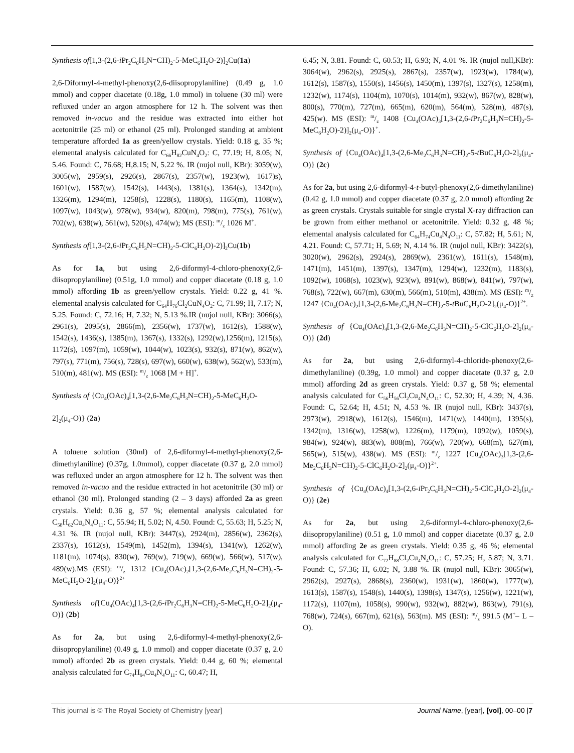Synthesis of[1,3-(2,6-i Pr<sub>2</sub>C<sub>6</sub>H<sub>3</sub>N=CH)<sub>2</sub>-5-MeC<sub>6</sub>H<sub>2</sub>O-2)]<sub>2</sub>Cu(1a)
2,6-Diformyl-4-methyl-phenoxy(2,6-diisopropylaniline) (0.49 g, 1.0 mmol) and copper diacetate (0.18g, 1.0 mmol) in toluene (30 ml) were refluxed under an argon atmosphere for 12 h. The solvent was then removed in-vacuo and the residue was extracted into either hot acetonitrile (25 ml) or ethanol (25 ml). Prolonged standing at ambient temperature afforded 1a as green/yellow crystals. Yield: 0.18 g, 35 %; elemental analysis calculated for C<sub>66</sub>H<sub>82</sub>CuN<sub>4</sub>O<sub>2</sub>: C, 77.19; H, 8.05; N, 5.46. Found: C, 76.68; H,8.15; N, 5.22 %. IR (nujol null, KBr): 3059(w), 3005(w), 2959(s), 2926(s), 2867(s), 2357(w), 1923(w), 1617)s), 1601(w), 1587(w), 1542(s), 1443(s), 1381(s), 1364(s), 1342(m), 1326(m), 1294(m), 1258(s), 1228(s), 1180(s), 1165(m), 1108(w), 1097(w), 1043(w), 978(w), 934(w), 820(m), 798(m), 775(s), 761(w), 702(w), 638(w), 561(w), 520(s), 474(w); MS (ESI): m/z 1026 M<sup>+</sup>.
Synthesis of[1,3-(2,6-i Pr<sub>2</sub>C<sub>6</sub>H<sub>3</sub>N=CH)<sub>2</sub>-5-ClC<sub>6</sub>H<sub>2</sub>O)-2)]<sub>2</sub>Cu(1b)
As for 1a, but using 2,6-diformyl-4-chloro-phenoxy(2,6-diisopropylaniline) (0.51g, 1.0 mmol) and copper diacetate (0.18 g, 1.0 mmol) affording 1b as green/yellow crystals. Yield: 0.22 g, 41 %. elemental analysis calculated for C<sub>64</sub>H<sub>76</sub>Cl<sub>2</sub>CuN<sub>4</sub>O<sub>2</sub>: C, 71.99; H, 7.17; N, 5.25. Found: C, 72.16; H, 7.32; N, 5.13 %.IR (nujol null, KBr): 3066(s), 2961(s), 2095(s), 2866(m), 2356(w), 1737(w), 1612(s), 1588(w), 1542(s), 1436(s), 1385(m), 1367(s), 1332(s), 1292(w),1256(m), 1215(s), 1172(s), 1097(m), 1059(w), 1044(w), 1023(s), 932(s), 871(w), 862(w), 797(s), 771(m), 756(s), 728(s), 697(w), 660(w), 638(w), 562(w), 533(m), 510(m), 481(w). MS (ESI): m/z 1068 [M + H]<sup>+</sup>.
Synthesis of {Cu<sub>4</sub>(OAc)<sub>4</sub>[1,3-(2,6-Me<sub>2</sub>C<sub>6</sub>H<sub>3</sub>N=CH)<sub>2</sub>-5-MeC<sub>6</sub>H<sub>2</sub>O-
2]<sub>2</sub>(μ<sub>4</sub>-O)} (2a)
A toluene solution (30ml) of 2,6-diformyl-4-methyl-phenoxy(2,6-dimethylaniline) (0.37g, 1.0mmol), copper diacetate (0.37 g, 2.0 mmol) was refluxed under an argon atmosphere for 12 h. The solvent was then removed in-vacuo and the residue extracted in hot acetonitrile (30 ml) or ethanol (30 ml). Prolonged standing (2 – 3 days) afforded 2a as green crystals. Yield: 0.36 g, 57 %; elemental analysis calculated for C<sub>58</sub>H<sub>62</sub>Cu<sub>4</sub>N<sub>4</sub>O<sub>11</sub>: C, 55.94; H, 5.02; N, 4.50. Found: C, 55.63; H, 5.25; N, 4.31 %. IR (nujol null, KBr): 3447(s), 2924(m), 2856(w), 2362(s), 2337(s), 1612(s), 1549(m), 1452(m), 1394(s), 1341(w), 1262(w), 1181(m), 1074(s), 830(w), 769(w), 719(w), 669(w), 566(w), 517(w), 489(w).MS (ESI): m/z 1312 {Cu<sub>4</sub>(OAc)<sub>2</sub>[1,3-(2,6-Me<sub>2</sub>C<sub>6</sub>H<sub>3</sub>N=CH)<sub>2</sub>-5-MeC<sub>6</sub>H<sub>2</sub>O-2]<sub>2</sub>(μ<sub>4</sub>-O)}<sup>2+</sup>
Synthesis of{Cu<sub>4</sub>(OAc)<sub>4</sub>[1,3-(2,6-i Pr<sub>2</sub>C<sub>6</sub>H<sub>3</sub>N=CH)<sub>2</sub>-5-MeC<sub>6</sub>H<sub>2</sub>O-2]<sub>2</sub>(μ<sub>4</sub>-O)} (2b)
As for 2a, but using 2,6-diformyl-4-methyl-phenoxy(2,6-diisopropylaniline) (0.49 g, 1.0 mmol) and copper diacetate (0.37 g, 2.0 mmol) afforded 2b as green crystals. Yield: 0.44 g, 60 %; elemental analysis calculated for C<sub>74</sub>H<sub>94</sub>Cu<sub>4</sub>N<sub>4</sub>O<sub>11</sub>: C, 60.47; H,
6.45; N, 3.81. Found: C, 60.53; H, 6.93; N, 4.01 %. IR (nujol null,KBr): 3064(w), 2962(s), 2925(s), 2867(s), 2357(w), 1923(w), 1784(w), 1612(s), 1587(s), 1550(s), 1456(s), 1450(m), 1397(s), 1327(s), 1258(m), 1232(w), 1174(s), 1104(m), 1070(s), 1014(m), 932(w), 867(w), 828(w), 800(s), 770(m), 727(m), 665(m), 620(m), 564(m), 528(m), 487(s), 425(w). MS (ESI): m/z 1408 {Cu<sub>4</sub>(OAc)<sub>3</sub>[1,3-(2,6-i Pr<sub>2</sub>C<sub>6</sub>H<sub>3</sub>N=CH)<sub>2</sub>-5-MeC<sub>6</sub>H<sub>2</sub>O)-2)]<sub>2</sub>(μ<sub>4</sub>-O)}<sup>+</sup>.
Synthesis of {Cu<sub>4</sub>(OAc)<sub>4</sub>[1,3-(2,6-Me<sub>2</sub>C<sub>6</sub>H<sub>3</sub>N=CH)<sub>2</sub>-5-t BuC<sub>6</sub>H<sub>2</sub>O-2]<sub>2</sub>(μ<sub>4</sub>-O)} (2c)
As for 2a, but using 2,6-diformyl-4-t-butyl-phenoxy(2,6-dimethylaniline) (0.42 g, 1.0 mmol) and copper diacetate (0.37 g, 2.0 mmol) affording 2c as green crystals. Crystals suitable for single crystal X-ray diffraction can be grown from either methanol or acetonitrile. Yield: 0.32 g, 48 %; elemental analysis calculated for C<sub>64</sub>H<sub>74</sub>Cu<sub>4</sub>N<sub>4</sub>O<sub>11</sub>: C, 57.82; H, 5.61; N, 4.21. Found: C, 57.71; H, 5.69; N, 4.14 %. IR (nujol null, KBr): 3422(s), 3020(w), 2962(s), 2924(s), 2869(w), 2361(w), 1611(s), 1548(m), 1471(m), 1451(m), 1397(s), 1347(m), 1294(w), 1232(m), 1183(s), 1092(w), 1068(s), 1023(w), 923(w), 891(w), 868(w), 841(w), 797(w), 768(s), 722(w), 667(m), 630(m), 566(m), 510(m), 438(m). MS (ESI): m/z 1247 {Cu<sub>4</sub>(OAc)<sub>2</sub>[1,3-(2,6-Me<sub>2</sub>C<sub>6</sub>H<sub>3</sub>N=CH)<sub>2</sub>-5-t BuC<sub>6</sub>H<sub>2</sub>O-2]<sub>2</sub>(μ<sub>4</sub>-O)}<sup>2+</sup>.
Synthesis of {Cu<sub>4</sub>(OAc)<sub>4</sub>[1,3-(2,6-Me<sub>2</sub>C<sub>6</sub>H<sub>3</sub>N=CH)<sub>2</sub>-5-ClC<sub>6</sub>H<sub>2</sub>O-2]<sub>2</sub>(μ<sub>4</sub>-O)} (2d)
As for 2a, but using 2,6-diformyl-4-chloride-phenoxy(2,6-dimethylaniline) (0.39g, 1.0 mmol) and copper diacetate (0.37 g, 2.0 mmol) affording 2d as green crystals. Yield: 0.37 g, 58 %; elemental analysis calculated for C<sub>56</sub>H<sub>56</sub>Cl<sub>2</sub>Cu<sub>4</sub>N<sub>4</sub>O<sub>11</sub>: C, 52.30; H, 4.39; N, 4.36. Found: C, 52.64; H, 4.51; N, 4.53 %. IR (nujol null, KBr): 3437(s), 2973(w), 2918(w), 1612(s), 1546(m), 1471(w), 1440(m), 1395(s), 1342(m), 1316(w), 1258(w), 1226(m), 1179(m), 1092(w), 1059(s), 984(w), 924(w), 883(w), 808(m), 766(w), 720(w), 668(m), 627(m), 565(w), 515(w), 438(w). MS (ESI): m/z 1227 {Cu<sub>4</sub>(OAc)<sub>3</sub>[1,3-(2,6-Me<sub>2</sub>C<sub>6</sub>H<sub>3</sub>N=CH)<sub>2</sub>-5-ClC<sub>6</sub>H<sub>2</sub>O-2]<sub>2</sub>(μ<sub>4</sub>-O)}<sup>2+</sup>.
Synthesis of {Cu<sub>4</sub>(OAc)<sub>4</sub>[1,3-(2,6-i Pr<sub>2</sub>C<sub>6</sub>H<sub>3</sub>N=CH)<sub>2</sub>-5-ClC<sub>6</sub>H<sub>2</sub>O-2]<sub>2</sub>(μ<sub>4</sub>-O)} (2e)
As for 2a, but using 2,6-diformyl-4-chloro-phenoxy(2,6-diisopropylaniline) (0.51 g, 1.0 mmol) and copper diacetate (0.37 g, 2.0 mmol) affording 2e as green crystals. Yield: 0.35 g, 46 %; elemental analysis calculated for C<sub>72</sub>H<sub>88</sub>Cl<sub>2</sub>Cu<sub>4</sub>N<sub>4</sub>O<sub>11</sub>: C, 57.25; H, 5.87; N, 3.71. Found: C, 57.36; H, 6.02; N, 3.88 %. IR (nujol null, KBr): 3065(w), 2962(s), 2927(s), 2868(s), 2360(w), 1931(w), 1860(w), 1777(w), 1613(s), 1587(s), 1548(s), 1440(s), 1398(s), 1347(s), 1256(w), 1221(w), 1172(s), 1107(m), 1058(s), 990(w), 932(w), 882(w), 863(w), 791(s), 768(w), 724(s), 667(m), 621(s), 563(m). MS (ESI): m/z 991.5 (M<sup>+</sup>– L – O).
This journal is © The Royal Society of Chemistry [year] Journal Name, [year], [vol], 00–00 |7